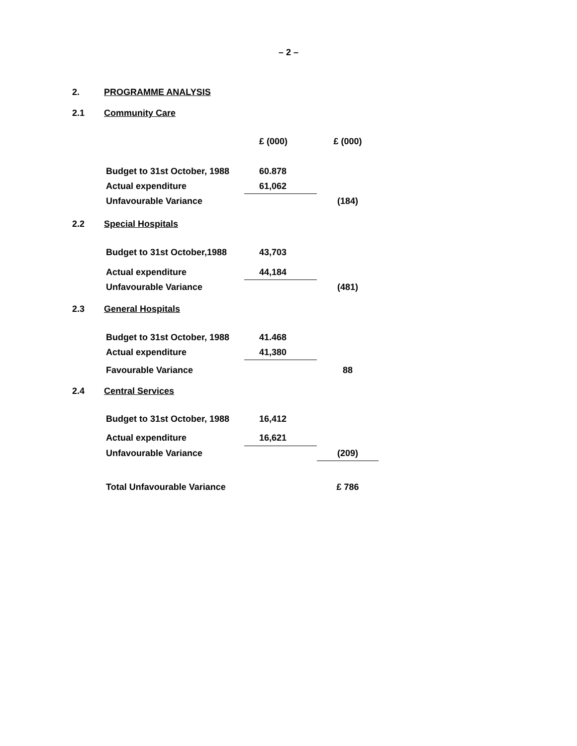– 2 –
2. PROGRAMME ANALYSIS
2.1 Community Care
| | £ (000) | £ (000) |
| Budget to 31st October, 1988 | 60.878 | |
| Actual expenditure | 61,062 | |
| Unfavourable Variance | | (184) |
2.2 Special Hospitals
| Budget to 31st October,1988 | 43,703 | |
| Actual expenditure | 44,184 | |
| Unfavourable Variance | | (481) |
2.3 General Hospitals
| Budget to 31st October, 1988 | 41.468 | |
| Actual expenditure | 41,380 | |
| Favourable Variance | | 88 |
2.4 Central Services
| Budget to 31st October, 1988 | 16,412 | |
| Actual expenditure | 16,621 | |
| Unfavourable Variance | | (209) |
| Total Unfavourable Variance | | £ 786 |